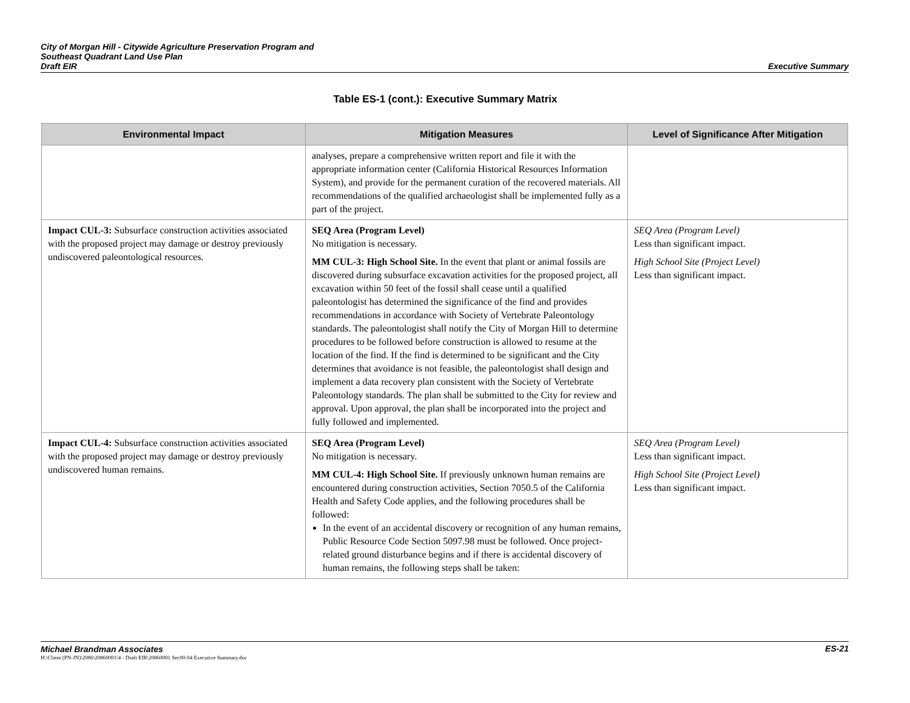City of Morgan Hill - Citywide Agriculture Preservation Program and
Southeast Quadrant Land Use Plan
Draft EIR
Executive Summary
Table ES-1 (cont.): Executive Summary Matrix
| Environmental Impact | Mitigation Measures | Level of Significance After Mitigation |
| --- | --- | --- |
| | analyses, prepare a comprehensive written report and file it with the appropriate information center (California Historical Resources Information System), and provide for the permanent curation of the recovered materials. All recommendations of the qualified archaeologist shall be implemented fully as a part of the project. | |
| Impact CUL-3: Subsurface construction activities associated with the proposed project may damage or destroy previously undiscovered paleontological resources. | SEQ Area (Program Level) No mitigation is necessary. MM CUL-3: High School Site. In the event that plant or animal fossils are discovered during subsurface excavation activities for the proposed project, all excavation within 50 feet of the fossil shall cease until a qualified paleontologist has determined the significance of the find and provides recommendations in accordance with Society of Vertebrate Paleontology standards. The paleontologist shall notify the City of Morgan Hill to determine procedures to be followed before construction is allowed to resume at the location of the find. If the find is determined to be significant and the City determines that avoidance is not feasible, the paleontologist shall design and implement a data recovery plan consistent with the Society of Vertebrate Paleontology standards. The plan shall be submitted to the City for review and approval. Upon approval, the plan shall be incorporated into the project and fully followed and implemented. | SEQ Area (Program Level) Less than significant impact. High School Site (Project Level) Less than significant impact. |
| Impact CUL-4: Subsurface construction activities associated with the proposed project may damage or destroy previously undiscovered human remains. | SEQ Area (Program Level) No mitigation is necessary. MM CUL-4: High School Site. If previously unknown human remains are encountered during construction activities, Section 7050.5 of the California Health and Safety Code applies, and the following procedures shall be followed: In the event of an accidental discovery or recognition of any human remains, Public Resource Code Section 5097.98 must be followed. Once project-related ground disturbance begins and if there is accidental discovery of human remains, the following steps shall be taken: | SEQ Area (Program Level) Less than significant impact. High School Site (Project Level) Less than significant impact. |
Michael Brandman Associates ES-21
H:\Client (PN-JN)\2086\20860001\4 - Draft EIR\20860001 Sec00-04 Executive Summary.doc